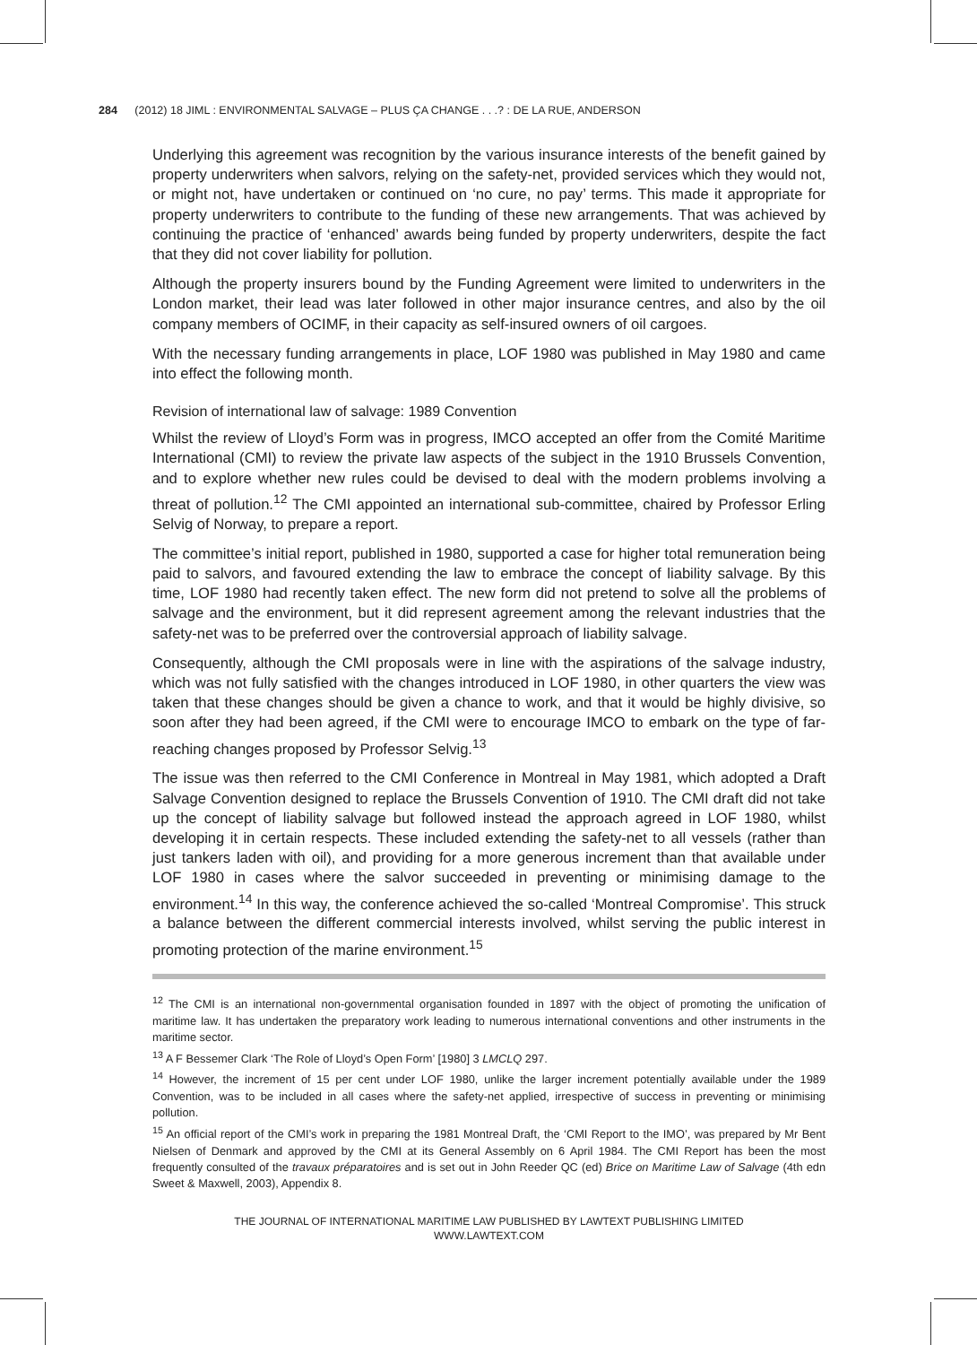284 (2012) 18 JIML : ENVIRONMENTAL SALVAGE – PLUS ÇA CHANGE . . .? : DE LA RUE, ANDERSON
Underlying this agreement was recognition by the various insurance interests of the benefit gained by property underwriters when salvors, relying on the safety-net, provided services which they would not, or might not, have undertaken or continued on ‘no cure, no pay’ terms. This made it appropriate for property underwriters to contribute to the funding of these new arrangements. That was achieved by continuing the practice of ‘enhanced’ awards being funded by property underwriters, despite the fact that they did not cover liability for pollution.
Although the property insurers bound by the Funding Agreement were limited to underwriters in the London market, their lead was later followed in other major insurance centres, and also by the oil company members of OCIMF, in their capacity as self-insured owners of oil cargoes.
With the necessary funding arrangements in place, LOF 1980 was published in May 1980 and came into effect the following month.
Revision of international law of salvage: 1989 Convention
Whilst the review of Lloyd’s Form was in progress, IMCO accepted an offer from the Comité Maritime International (CMI) to review the private law aspects of the subject in the 1910 Brussels Convention, and to explore whether new rules could be devised to deal with the modern problems involving a threat of pollution.<sup>12</sup> The CMI appointed an international sub-committee, chaired by Professor Erling Selvig of Norway, to prepare a report.
The committee’s initial report, published in 1980, supported a case for higher total remuneration being paid to salvors, and favoured extending the law to embrace the concept of liability salvage. By this time, LOF 1980 had recently taken effect. The new form did not pretend to solve all the problems of salvage and the environment, but it did represent agreement among the relevant industries that the safety-net was to be preferred over the controversial approach of liability salvage.
Consequently, although the CMI proposals were in line with the aspirations of the salvage industry, which was not fully satisfied with the changes introduced in LOF 1980, in other quarters the view was taken that these changes should be given a chance to work, and that it would be highly divisive, so soon after they had been agreed, if the CMI were to encourage IMCO to embark on the type of far-reaching changes proposed by Professor Selvig.<sup>13</sup>
The issue was then referred to the CMI Conference in Montreal in May 1981, which adopted a Draft Salvage Convention designed to replace the Brussels Convention of 1910. The CMI draft did not take up the concept of liability salvage but followed instead the approach agreed in LOF 1980, whilst developing it in certain respects. These included extending the safety-net to all vessels (rather than just tankers laden with oil), and providing for a more generous increment than that available under LOF 1980 in cases where the salvor succeeded in preventing or minimising damage to the environment.<sup>14</sup> In this way, the conference achieved the so-called ‘Montreal Compromise’. This struck a balance between the different commercial interests involved, whilst serving the public interest in promoting protection of the marine environment.<sup>15</sup>
<sup>12</sup> The CMI is an international non-governmental organisation founded in 1897 with the object of promoting the unification of maritime law. It has undertaken the preparatory work leading to numerous international conventions and other instruments in the maritime sector.
<sup>13</sup> A F Bessemer Clark ‘The Role of Lloyd’s Open Form’ [1980] 3 LMCLQ 297.
<sup>14</sup> However, the increment of 15 per cent under LOF 1980, unlike the larger increment potentially available under the 1989 Convention, was to be included in all cases where the safety-net applied, irrespective of success in preventing or minimising pollution.
<sup>15</sup> An official report of the CMI’s work in preparing the 1981 Montreal Draft, the ‘CMI Report to the IMO’, was prepared by Mr Bent Nielsen of Denmark and approved by the CMI at its General Assembly on 6 April 1984. The CMI Report has been the most frequently consulted of the travaux préparatoires and is set out in John Reeder QC (ed) Brice on Maritime Law of Salvage (4th edn Sweet & Maxwell, 2003), Appendix 8.
THE JOURNAL OF INTERNATIONAL MARITIME LAW PUBLISHED BY LAWTEXT PUBLISHING LIMITED
WWW.LAWTEXT.COM